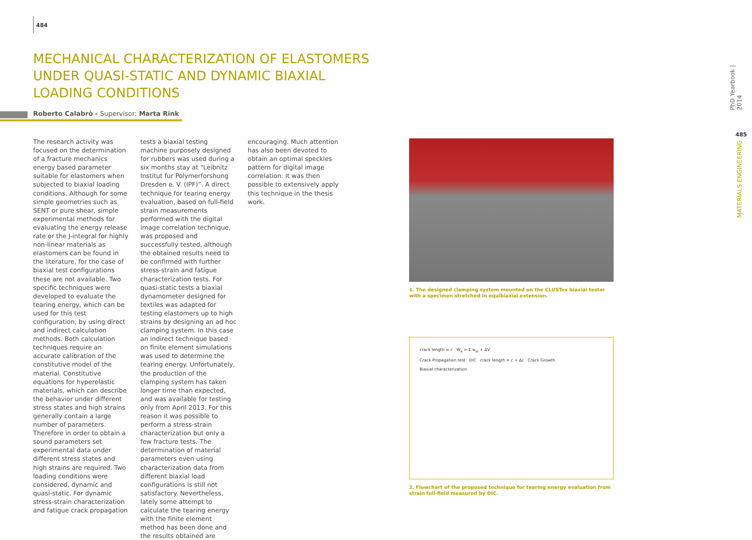484
MECHANICAL CHARACTERIZATION OF ELASTOMERS UNDER QUASI-STATIC AND DYNAMIC BIAXIAL LOADING CONDITIONS
Roberto Calabrò - Supervisor: Marta Rink
The research activity was focused on the determination of a fracture mechanics energy based parameter suitable for elastomers when subjected to biaxial loading conditions. Although for some simple geometries such as SENT or pure shear, simple experimental methods for evaluating the energy release rate or the J-integral for highly non-linear materials as elastomers can be found in the literature, for the case of biaxial test configurations these are not available. Two specific techniques were developed to evaluate the tearing energy, which can be used for this test configuration, by using direct and indirect calculation methods. Both calculation techniques require an accurate calibration of the constitutive model of the material. Constitutive equations for hyperelastic materials, which can describe the behavior under different stress states and high strains generally contain a large number of parameters. Therefore in order to obtain a sound parameters set experimental data under different stress states and high strains are required. Two loading conditions were considered, dynamic and quasi-static. For dynamic stress-strain characterization and fatigue crack propagation
tests a biaxial testing machine purposely designed for rubbers was used during a six months stay at “Leibnitz Institut fur Polymerforshung Dresden e. V. (IPF)”. A direct technique for tearing energy evaluation, based on full-field strain measurements performed with the digital image correlation technique, was proposed and successfully tested, although the obtained results need to be confirmed with further stress-strain and fatigue characterization tests. For quasi-static tests a biaxial dynamometer designed for textiles was adapted for testing elastomers up to high strains by designing an ad hoc clamping system. In this case an indirect technique based on finite element simulations was used to determine the tearing energy. Unfortunately, the production of the clamping system has taken longer time than expected, and was available for testing only from April 2013. For this reason it was possible to perform a stress-strain characterization but only a few fracture tests. The determination of material parameters even using characterization data from different biaxial load configurations is still not satisfactory. Nevertheless, lately some attempt to calculate the tearing energy with the finite element method has been done and the results obtained are
encouraging. Much attention has also been devoted to obtain an optimal speckles pattern for digital image correlation. It was then possible to extensively apply this technique in the thesis work.
1. The designed clamping system mounted on the CLUSTex biaxial tester with a specimen stretched in equibiaxial extension.
crack length = c W<sub>e</sub> = Σ w<sub>ei</sub> + ΔV
Crack Propagation test DIC crack length = c + Δc Crack Growth
Biaxial characterization
2. Flowchart of the proposed technique for tearing energy evaluation from strain full-field measured by DIC.
PhD Yearbook | 2014
485
MATERIALS ENGINEERING